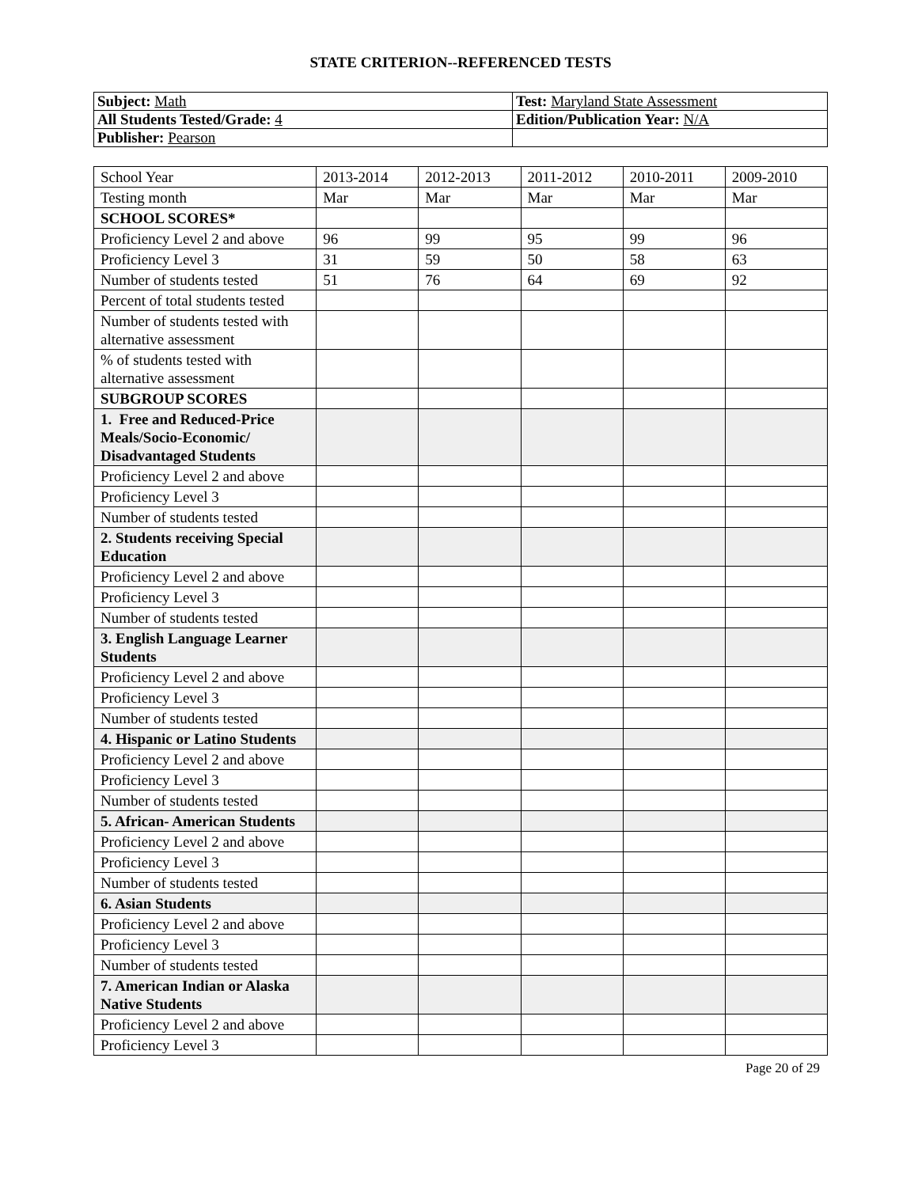STATE CRITERION--REFERENCED TESTS
| Subject: Math | Test: Maryland State Assessment |
| All Students Tested/Grade: 4 | Edition/Publication Year: N/A |
| Publisher: Pearson | |
| School Year | 2013-2014 | 2012-2013 | 2011-2012 | 2010-2011 | 2009-2010 |
| Testing month | Mar | Mar | Mar | Mar | Mar |
| SCHOOL SCORES* | | | | | |
| Proficiency Level 2 and above | 96 | 99 | 95 | 99 | 96 |
| Proficiency Level 3 | 31 | 59 | 50 | 58 | 63 |
| Number of students tested | 51 | 76 | 64 | 69 | 92 |
| Percent of total students tested | | | | | |
| Number of students tested with alternative assessment | | | | | |
| % of students tested with alternative assessment | | | | | |
| SUBGROUP SCORES | | | | | |
| 1. Free and Reduced-Price Meals/Socio-Economic/ Disadvantaged Students | | | | | |
| Proficiency Level 2 and above | | | | | |
| Proficiency Level 3 | | | | | |
| Number of students tested | | | | | |
| 2. Students receiving Special Education | | | | | |
| Proficiency Level 2 and above | | | | | |
| Proficiency Level 3 | | | | | |
| Number of students tested | | | | | |
| 3. English Language Learner Students | | | | | |
| Proficiency Level 2 and above | | | | | |
| Proficiency Level 3 | | | | | |
| Number of students tested | | | | | |
| 4. Hispanic or Latino Students | | | | | |
| Proficiency Level 2 and above | | | | | |
| Proficiency Level 3 | | | | | |
| Number of students tested | | | | | |
| 5. African- American Students | | | | | |
| Proficiency Level 2 and above | | | | | |
| Proficiency Level 3 | | | | | |
| Number of students tested | | | | | |
| 6. Asian Students | | | | | |
| Proficiency Level 2 and above | | | | | |
| Proficiency Level 3 | | | | | |
| Number of students tested | | | | | |
| 7. American Indian or Alaska Native Students | | | | | |
| Proficiency Level 2 and above | | | | | |
| Proficiency Level 3 | | | | | |
Page 20 of 29